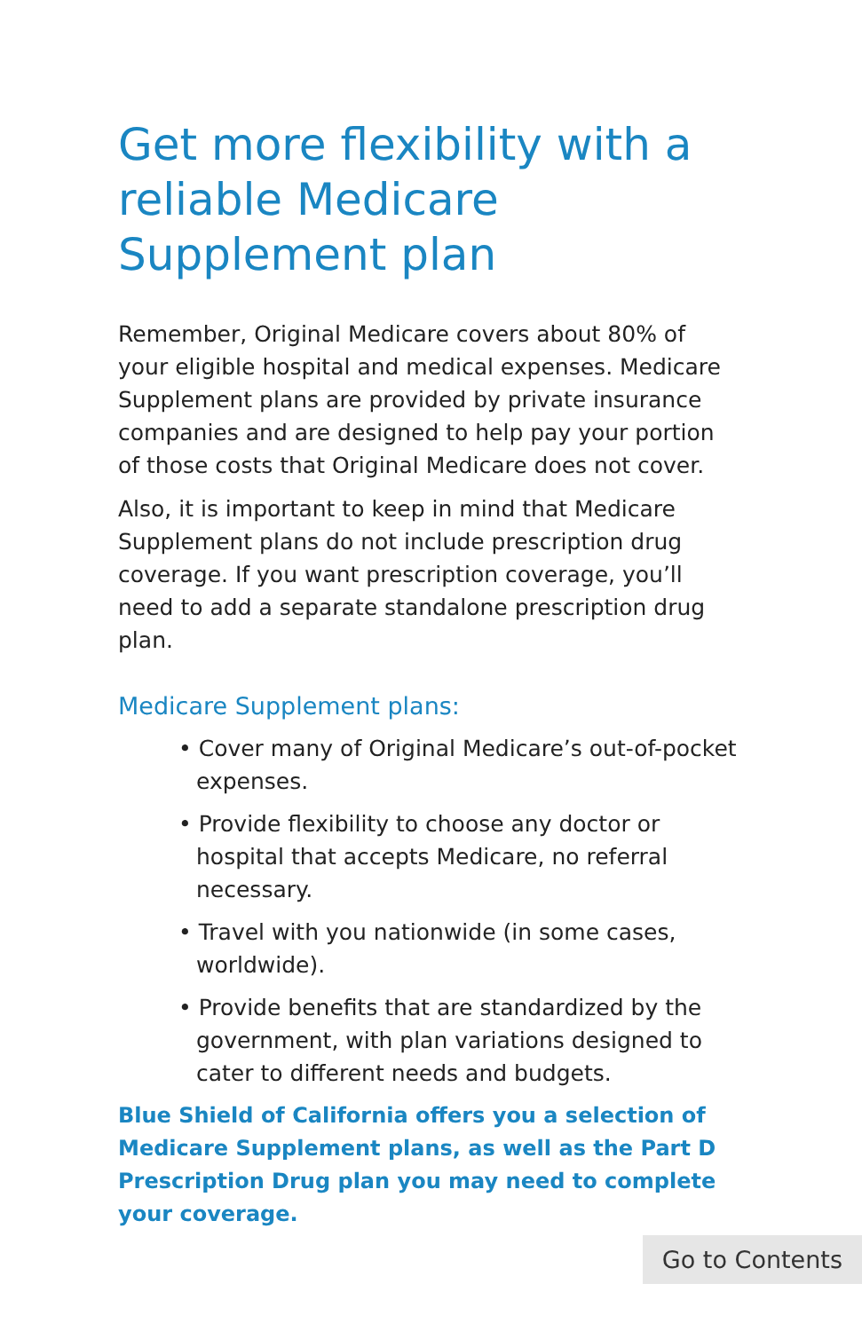Get more flexibility with a reliable Medicare Supplement plan
Remember, Original Medicare covers about 80% of your eligible hospital and medical expenses. Medicare Supplement plans are provided by private insurance companies and are designed to help pay your portion of those costs that Original Medicare does not cover.
Also, it is important to keep in mind that Medicare Supplement plans do not include prescription drug coverage. If you want prescription coverage, you’ll need to add a separate standalone prescription drug plan.
Medicare Supplement plans:
• Cover many of Original Medicare’s out-of-pocket expenses.
• Provide flexibility to choose any doctor or hospital that accepts Medicare, no referral necessary.
• Travel with you nationwide (in some cases, worldwide).
• Provide benefits that are standardized by the government, with plan variations designed to cater to different needs and budgets.
Blue Shield of California offers you a selection of Medicare Supplement plans, as well as the Part D Prescription Drug plan you may need to complete your coverage.
Go to Contents